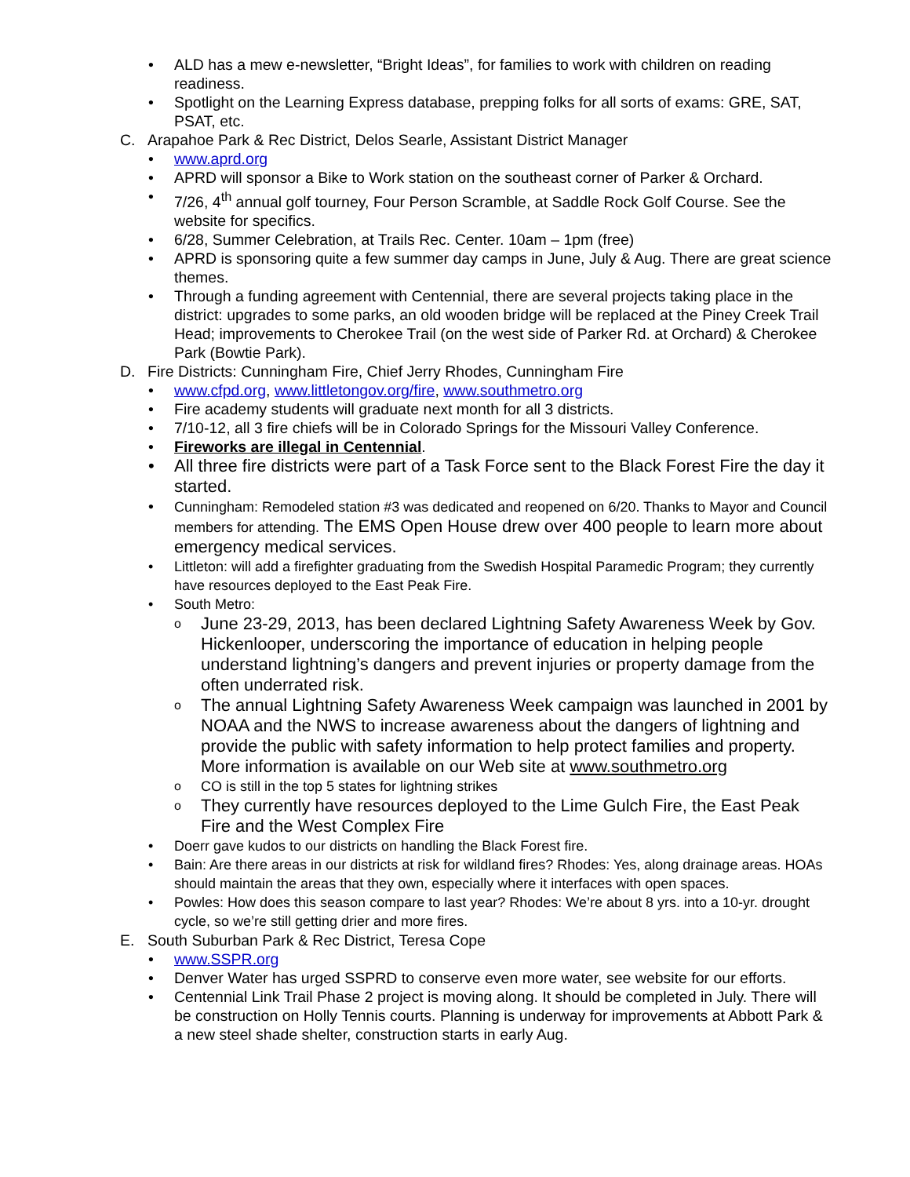• ALD has a mew e-newsletter, “Bright Ideas”, for families to work with children on reading readiness.
• Spotlight on the Learning Express database, prepping folks for all sorts of exams: GRE, SAT, PSAT, etc.
C. Arapahoe Park & Rec District, Delos Searle, Assistant District Manager
• www.aprd.org
• APRD will sponsor a Bike to Work station on the southeast corner of Parker & Orchard.
• 7/26, 4<sup>th</sup> annual golf tourney, Four Person Scramble, at Saddle Rock Golf Course. See the website for specifics.
• 6/28, Summer Celebration, at Trails Rec. Center. 10am – 1pm (free)
• APRD is sponsoring quite a few summer day camps in June, July & Aug. There are great science themes.
• Through a funding agreement with Centennial, there are several projects taking place in the district: upgrades to some parks, an old wooden bridge will be replaced at the Piney Creek Trail Head; improvements to Cherokee Trail (on the west side of Parker Rd. at Orchard) & Cherokee Park (Bowtie Park).
D. Fire Districts: Cunningham Fire, Chief Jerry Rhodes, Cunningham Fire
• www.cfpd.org, www.littletongov.org/fire, www.southmetro.org
• Fire academy students will graduate next month for all 3 districts.
• 7/10-12, all 3 fire chiefs will be in Colorado Springs for the Missouri Valley Conference.
• Fireworks are illegal in Centennial.
• All three fire districts were part of a Task Force sent to the Black Forest Fire the day it started.
• Cunningham: Remodeled station #3 was dedicated and reopened on 6/20. Thanks to Mayor and Council members for attending. The EMS Open House drew over 400 people to learn more about emergency medical services.
• Littleton: will add a firefighter graduating from the Swedish Hospital Paramedic Program; they currently have resources deployed to the East Peak Fire.
• South Metro:
o June 23-29, 2013, has been declared Lightning Safety Awareness Week by Gov. Hickenlooper, underscoring the importance of education in helping people understand lightning’s dangers and prevent injuries or property damage from the often underrated risk.
o The annual Lightning Safety Awareness Week campaign was launched in 2001 by NOAA and the NWS to increase awareness about the dangers of lightning and provide the public with safety information to help protect families and property. More information is available on our Web site at www.southmetro.org
o CO is still in the top 5 states for lightning strikes
o They currently have resources deployed to the Lime Gulch Fire, the East Peak Fire and the West Complex Fire
• Doerr gave kudos to our districts on handling the Black Forest fire.
• Bain: Are there areas in our districts at risk for wildland fires? Rhodes: Yes, along drainage areas. HOAs should maintain the areas that they own, especially where it interfaces with open spaces.
• Powles: How does this season compare to last year? Rhodes: We’re about 8 yrs. into a 10-yr. drought cycle, so we’re still getting drier and more fires.
E. South Suburban Park & Rec District, Teresa Cope
• www.SSPR.org
• Denver Water has urged SSPRD to conserve even more water, see website for our efforts.
• Centennial Link Trail Phase 2 project is moving along. It should be completed in July. There will be construction on Holly Tennis courts. Planning is underway for improvements at Abbott Park & a new steel shade shelter, construction starts in early Aug.